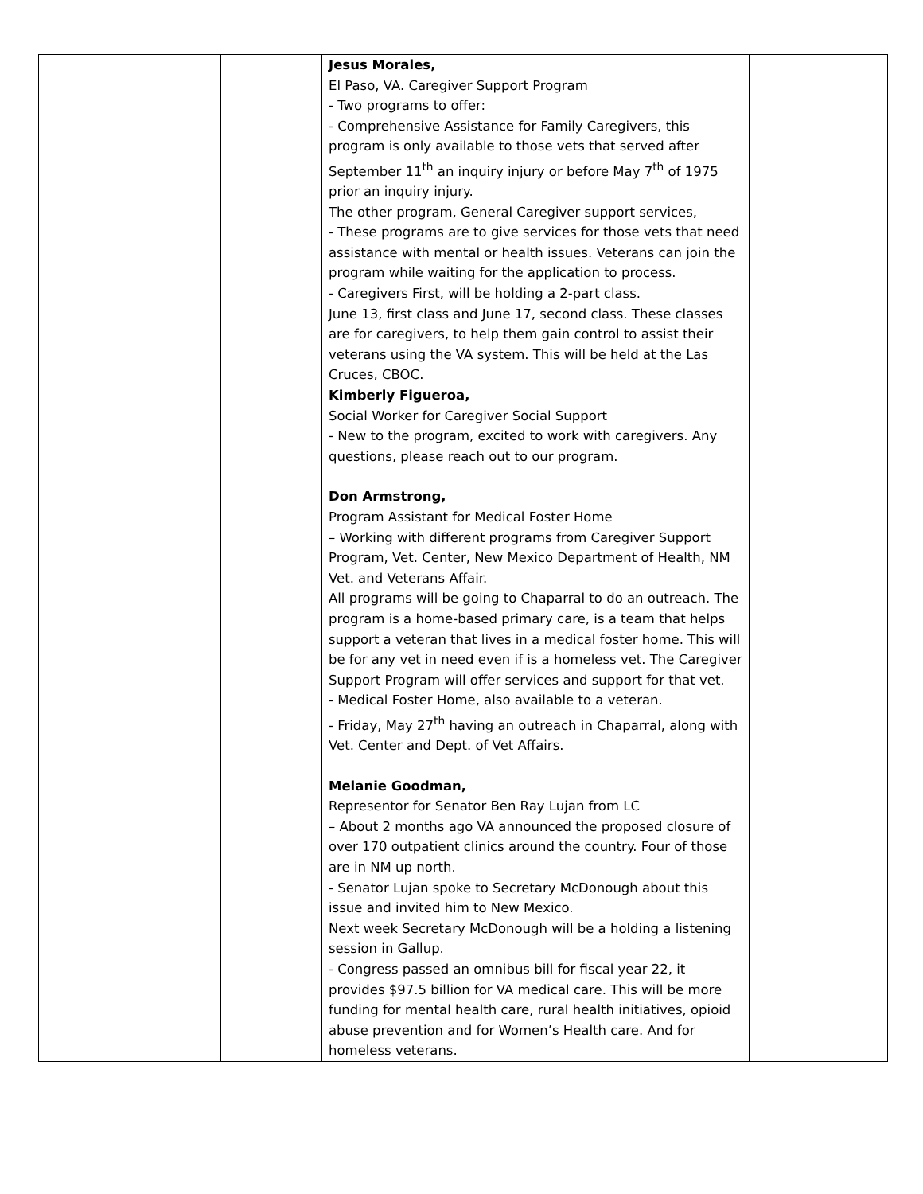| | | Jesus Morales, El Paso, VA. Caregiver Support Program - Two programs to offer: - Comprehensive Assistance for Family Caregivers, this program is only available to those vets that served after September 11<sup>th</sup> an inquiry injury or before May 7<sup>th</sup> of 1975 prior an inquiry injury. The other program, General Caregiver support services, - These programs are to give services for those vets that need assistance with mental or health issues. Veterans can join the program while waiting for the application to process. - Caregivers First, will be holding a 2-part class. June 13, first class and June 17, second class. These classes are for caregivers, to help them gain control to assist their veterans using the VA system. This will be held at the Las Cruces, CBOC. Kimberly Figueroa, Social Worker for Caregiver Social Support - New to the program, excited to work with caregivers. Any questions, please reach out to our program. Don Armstrong, Program Assistant for Medical Foster Home – Working with different programs from Caregiver Support Program, Vet. Center, New Mexico Department of Health, NM Vet. and Veterans Affair. All programs will be going to Chaparral to do an outreach. The program is a home-based primary care, is a team that helps support a veteran that lives in a medical foster home. This will be for any vet in need even if is a homeless vet. The Caregiver Support Program will offer services and support for that vet. - Medical Foster Home, also available to a veteran. - Friday, May 27<sup>th</sup> having an outreach in Chaparral, along with Vet. Center and Dept. of Vet Affairs. Melanie Goodman, Representor for Senator Ben Ray Lujan from LC – About 2 months ago VA announced the proposed closure of over 170 outpatient clinics around the country. Four of those are in NM up north. - Senator Lujan spoke to Secretary McDonough about this issue and invited him to New Mexico. Next week Secretary McDonough will be a holding a listening session in Gallup. - Congress passed an omnibus bill for fiscal year 22, it provides $97.5 billion for VA medical care. This will be more funding for mental health care, rural health initiatives, opioid abuse prevention and for Women’s Health care. And for homeless veterans. | |